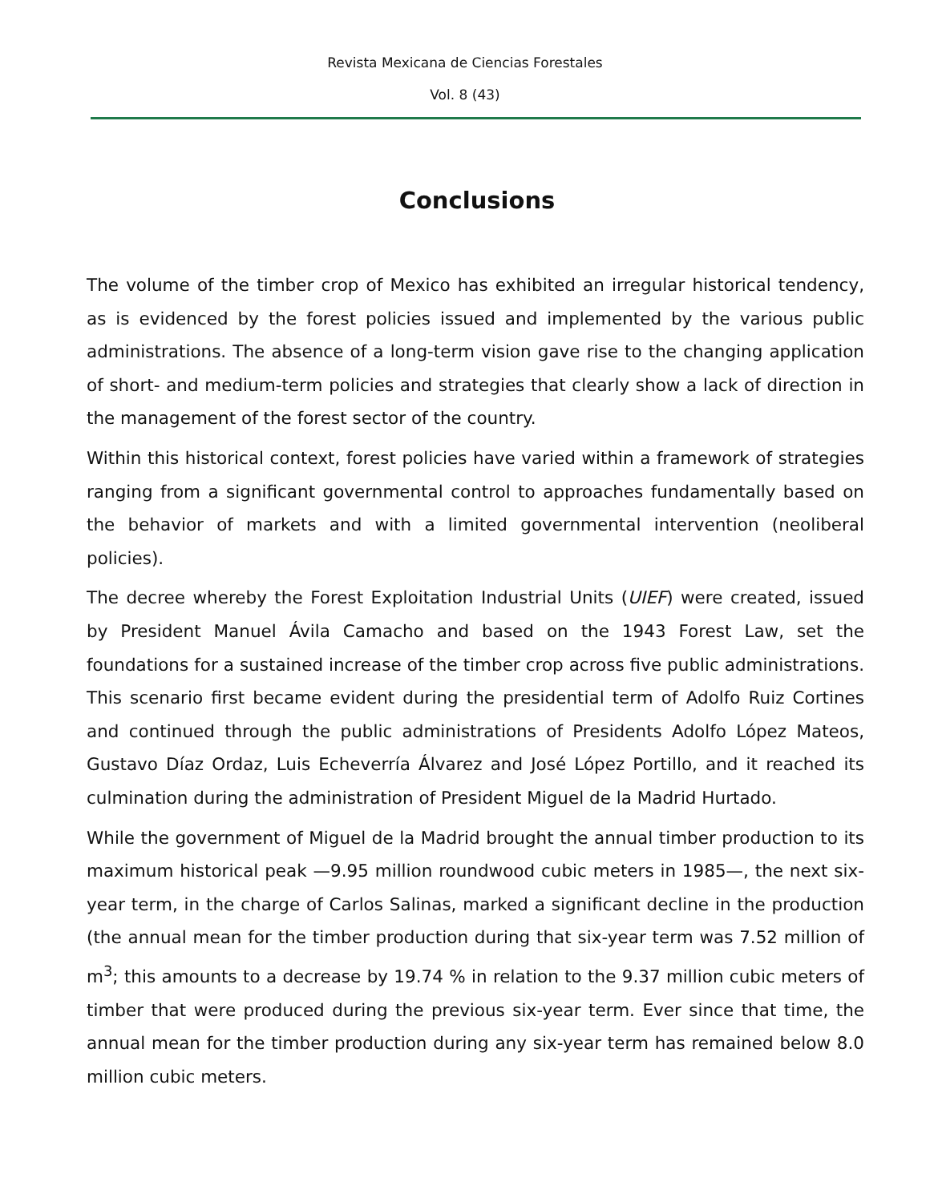Revista Mexicana de Ciencias Forestales
Vol. 8 (43)
Conclusions
The volume of the timber crop of Mexico has exhibited an irregular historical tendency, as is evidenced by the forest policies issued and implemented by the various public administrations. The absence of a long-term vision gave rise to the changing application of short- and medium-term policies and strategies that clearly show a lack of direction in the management of the forest sector of the country.
Within this historical context, forest policies have varied within a framework of strategies ranging from a significant governmental control to approaches fundamentally based on the behavior of markets and with a limited governmental intervention (neoliberal policies).
The decree whereby the Forest Exploitation Industrial Units (UIEF) were created, issued by President Manuel Ávila Camacho and based on the 1943 Forest Law, set the foundations for a sustained increase of the timber crop across five public administrations. This scenario first became evident during the presidential term of Adolfo Ruiz Cortines and continued through the public administrations of Presidents Adolfo López Mateos, Gustavo Díaz Ordaz, Luis Echeverría Álvarez and José López Portillo, and it reached its culmination during the administration of President Miguel de la Madrid Hurtado.
While the government of Miguel de la Madrid brought the annual timber production to its maximum historical peak —9.95 million roundwood cubic meters in 1985—, the next six-year term, in the charge of Carlos Salinas, marked a significant decline in the production (the annual mean for the timber production during that six-year term was 7.52 million of m<sup>3</sup>; this amounts to a decrease by 19.74 % in relation to the 9.37 million cubic meters of timber that were produced during the previous six-year term. Ever since that time, the annual mean for the timber production during any six-year term has remained below 8.0 million cubic meters.